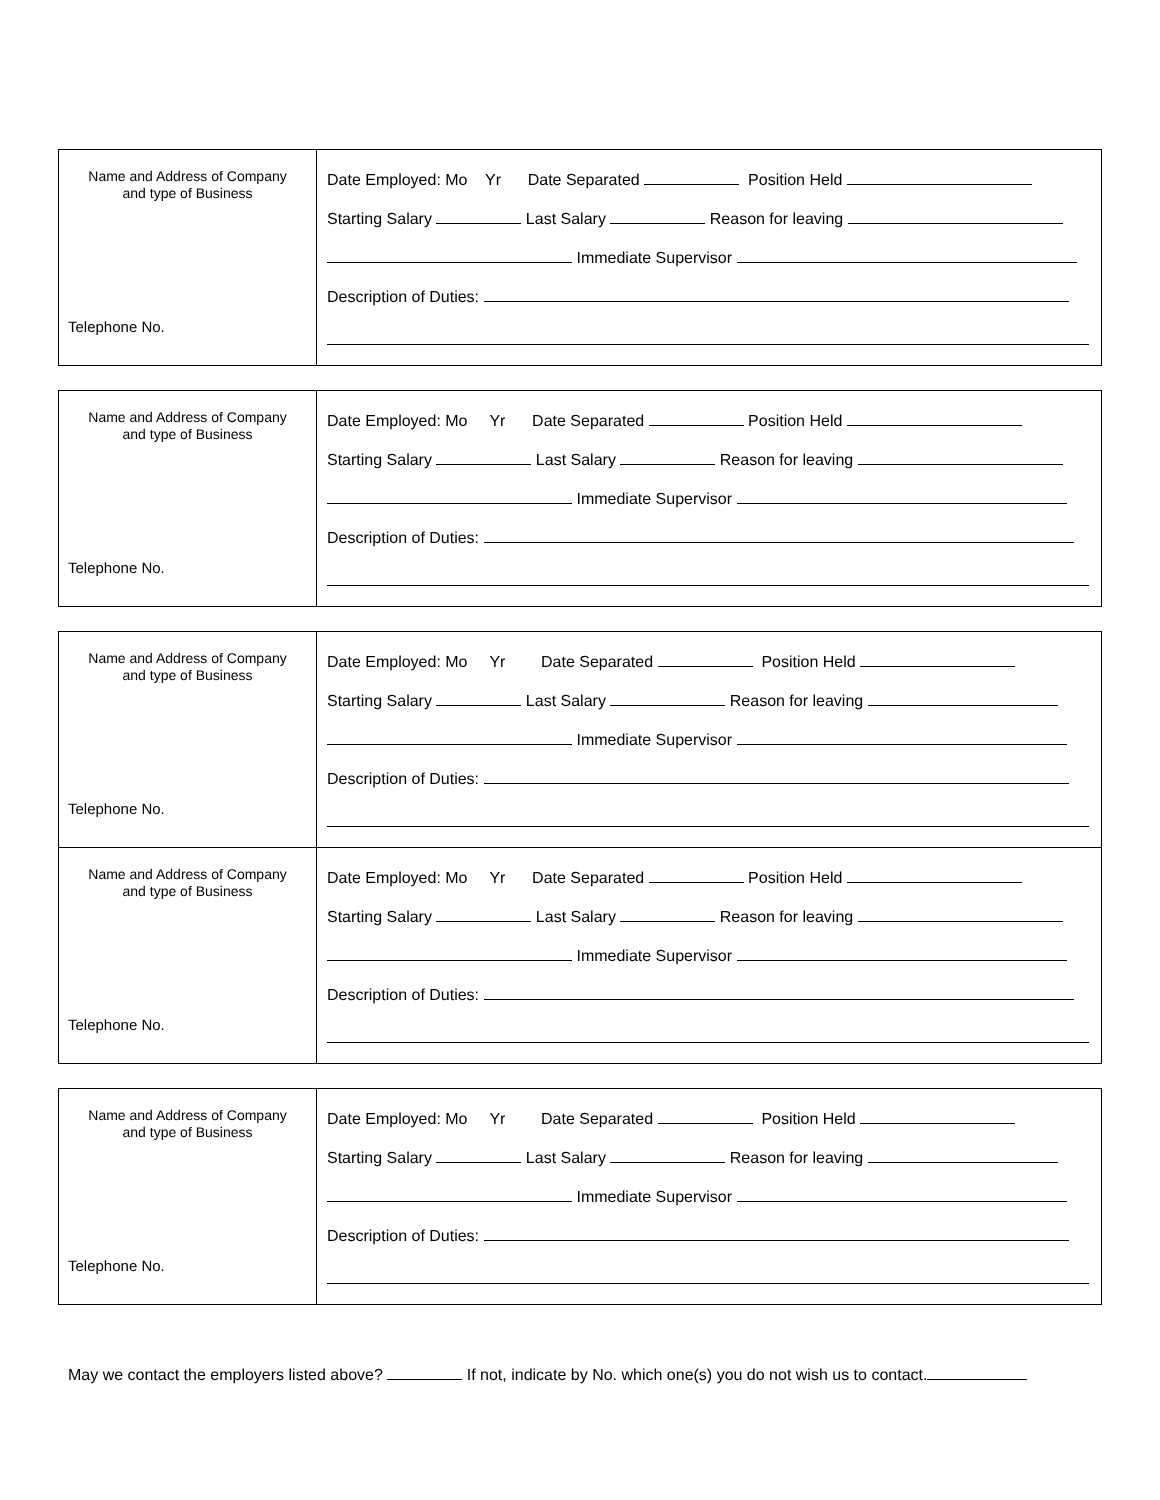| Name and Address of Company and type of Business Telephone No. | Date Employed: Mo Yr Date Separated Position Held Starting Salary Last Salary Reason for leaving Immediate Supervisor Description of Duties: |
| Name and Address of Company and type of Business Telephone No. | Date Employed: Mo Yr Date Separated Position Held Starting Salary Last Salary Reason for leaving Immediate Supervisor Description of Duties: |
| Name and Address of Company and type of Business Telephone No. | Date Employed: Mo Yr Date Separated Position Held Starting Salary Last Salary Reason for leaving Immediate Supervisor Description of Duties: |
| Name and Address of Company and type of Business Telephone No. | Date Employed: Mo Yr Date Separated Position Held Starting Salary Last Salary Reason for leaving Immediate Supervisor Description of Duties: |
| Name and Address of Company and type of Business Telephone No. | Date Employed: Mo Yr Date Separated Position Held Starting Salary Last Salary Reason for leaving Immediate Supervisor Description of Duties: |
May we contact the employers listed above? If not, indicate by No. which one(s) you do not wish us to contact.